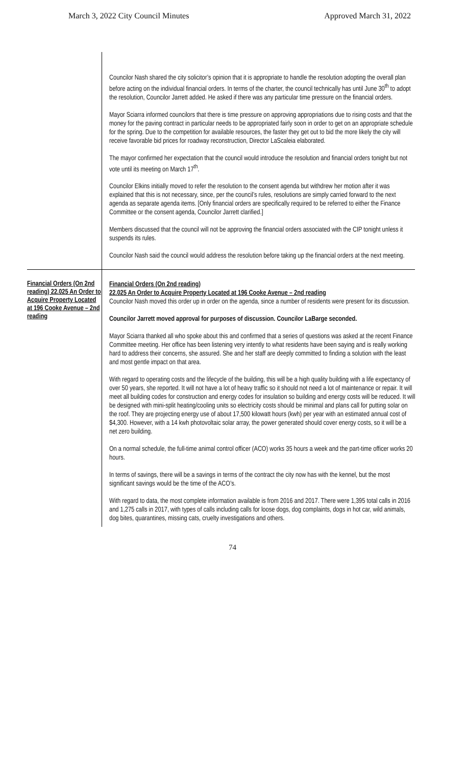March 3, 2022 City Council Minutes Approved March 31, 2022
Councilor Nash shared the city solicitor’s opinion that it is appropriate to handle the resolution adopting the overall plan before acting on the individual financial orders. In terms of the charter, the council technically has until June 30<sup>th</sup> to adopt the resolution, Councilor Jarrett added. He asked if there was any particular time pressure on the financial orders.
Mayor Sciarra informed councilors that there is time pressure on approving appropriations due to rising costs and that the money for the paving contract in particular needs to be appropriated fairly soon in order to get on an appropriate schedule for the spring. Due to the competition for available resources, the faster they get out to bid the more likely the city will receive favorable bid prices for roadway reconstruction, Director LaScaleia elaborated.
The mayor confirmed her expectation that the council would introduce the resolution and financial orders tonight but not vote until its meeting on March 17<sup>th</sup>.
Councilor Elkins initially moved to refer the resolution to the consent agenda but withdrew her motion after it was explained that this is not necessary, since, per the council’s rules, resolutions are simply carried forward to the next agenda as separate agenda items. [Only financial orders are specifically required to be referred to either the Finance Committee or the consent agenda, Councilor Jarrett clarified.]
Members discussed that the council will not be approving the financial orders associated with the CIP tonight unless it suspends its rules.
Councilor Nash said the council would address the resolution before taking up the financial orders at the next meeting.
Financial Orders (On 2nd reading) 22.025 An Order to Acquire Property Located at 196 Cooke Avenue – 2nd reading
Financial Orders (On 2nd reading)
22.025 An Order to Acquire Property Located at 196 Cooke Avenue – 2nd reading
Councilor Nash moved this order up in order on the agenda, since a number of residents were present for its discussion.
Councilor Jarrett moved approval for purposes of discussion. Councilor LaBarge seconded.
Mayor Sciarra thanked all who spoke about this and confirmed that a series of questions was asked at the recent Finance Committee meeting. Her office has been listening very intently to what residents have been saying and is really working hard to address their concerns, she assured. She and her staff are deeply committed to finding a solution with the least and most gentle impact on that area.
With regard to operating costs and the lifecycle of the building, this will be a high quality building with a life expectancy of over 50 years, she reported. It will not have a lot of heavy traffic so it should not need a lot of maintenance or repair. It will meet all building codes for construction and energy codes for insulation so building and energy costs will be reduced. It will be designed with mini-split heating/cooling units so electricity costs should be minimal and plans call for putting solar on the roof. They are projecting energy use of about 17,500 kilowatt hours (kwh) per year with an estimated annual cost of $4,300. However, with a 14 kwh photovoltaic solar array, the power generated should cover energy costs, so it will be a net zero building.
On a normal schedule, the full-time animal control officer (ACO) works 35 hours a week and the part-time officer works 20 hours.
In terms of savings, there will be a savings in terms of the contract the city now has with the kennel, but the most significant savings would be the time of the ACO’s.
With regard to data, the most complete information available is from 2016 and 2017. There were 1,395 total calls in 2016 and 1,275 calls in 2017, with types of calls including calls for loose dogs, dog complaints, dogs in hot car, wild animals, dog bites, quarantines, missing cats, cruelty investigations and others.
74